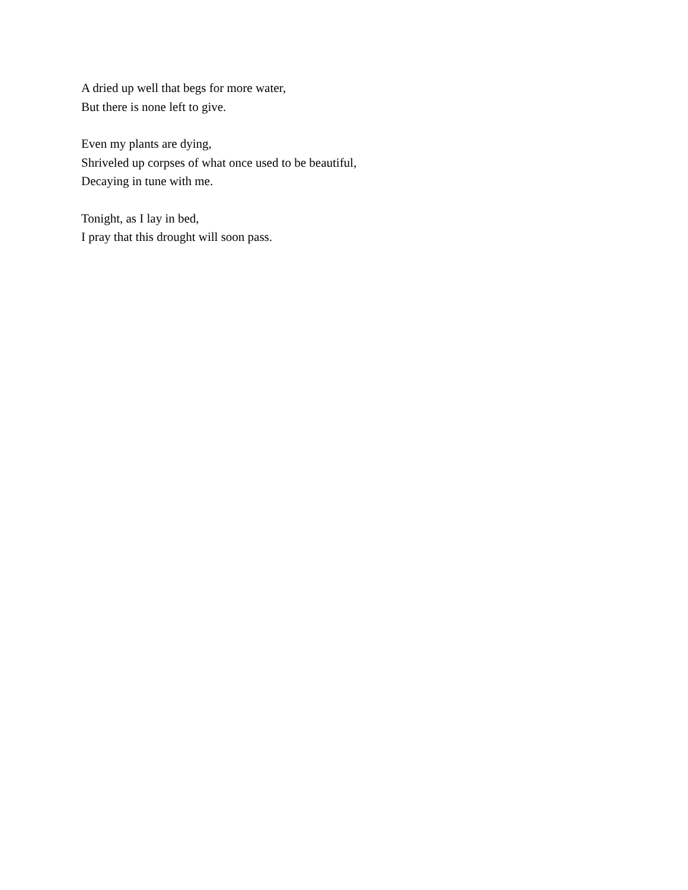A dried up well that begs for more water,
But there is none left to give.
Even my plants are dying,
Shriveled up corpses of what once used to be beautiful,
Decaying in tune with me.
Tonight, as I lay in bed,
I pray that this drought will soon pass.